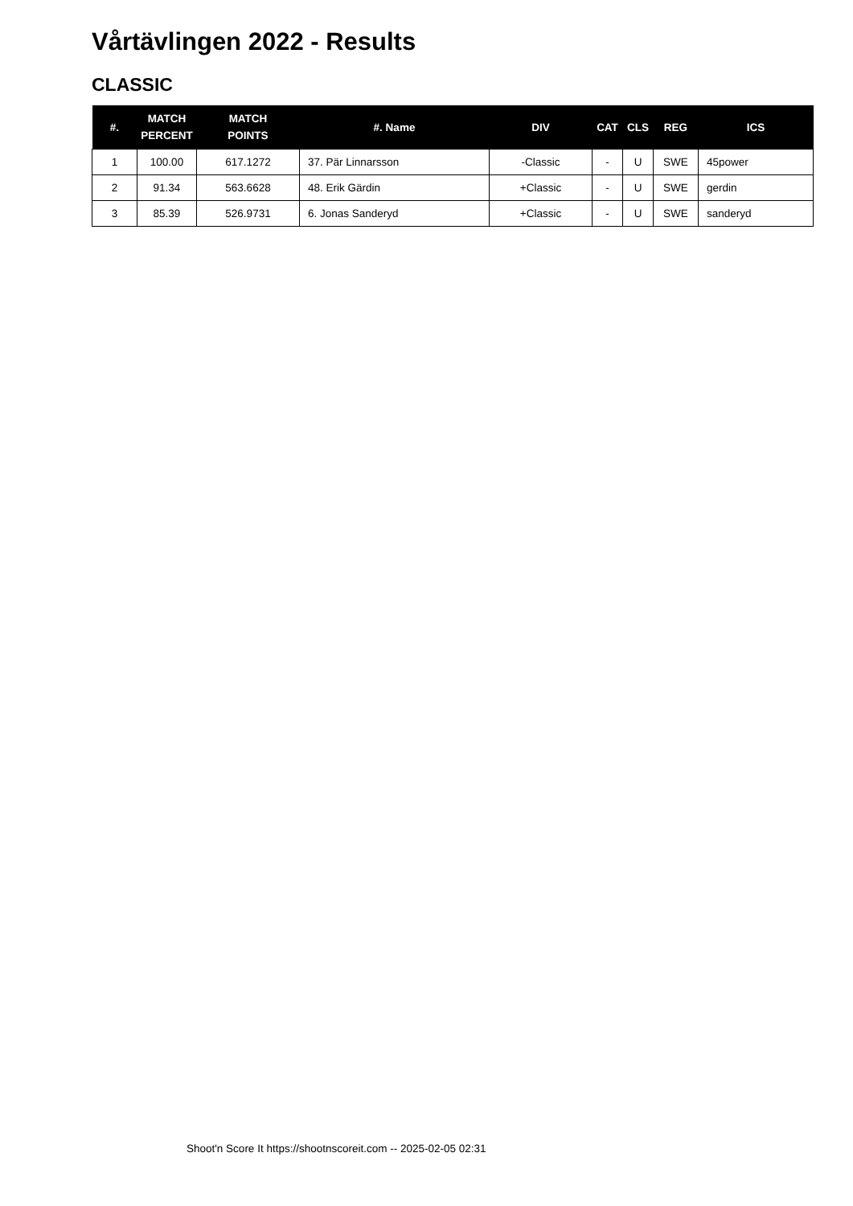Vårtävlingen 2022 - Results
CLASSIC
| #. | MATCH PERCENT | MATCH POINTS | #. Name | DIV | CAT | CLS | REG | ICS |
| --- | --- | --- | --- | --- | --- | --- | --- | --- |
| 1 | 100.00 | 617.1272 | 37. Pär Linnarsson | -Classic | - | U | SWE | 45power |
| 2 | 91.34 | 563.6628 | 48. Erik Gärdin | +Classic | - | U | SWE | gerdin |
| 3 | 85.39 | 526.9731 | 6. Jonas Sanderyd | +Classic | - | U | SWE | sanderyd |
Shoot'n Score It https://shootnscoreit.com -- 2025-02-05 02:31